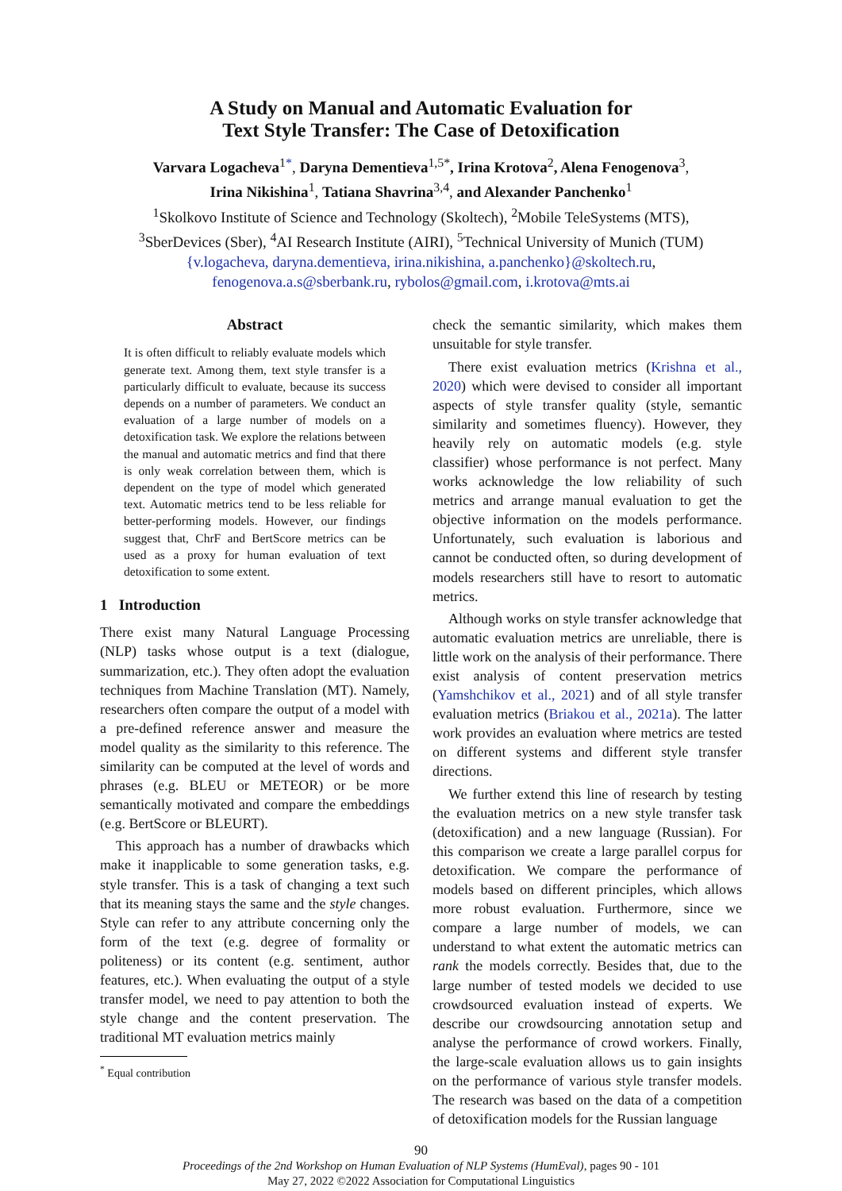A Study on Manual and Automatic Evaluation for
Text Style Transfer: The Case of Detoxification
Varvara Logacheva<sup>1*</sup>, Daryna Dementieva<sup>1,5*</sup>, Irina Krotova<sup>2</sup>, Alena Fenogenova<sup>3</sup>,
Irina Nikishina<sup>1</sup>, Tatiana Shavrina<sup>3,4</sup>, and Alexander Panchenko<sup>1</sup>
<sup>1</sup> Skolkovo Institute of Science and Technology (Skoltech), <sup>2</sup>Mobile TeleSystems (MTS),
<sup>3</sup> SberDevices (Sber), <sup>4</sup>AI Research Institute (AIRI), <sup>5</sup>Technical University of Munich (TUM)
{v.logacheva, daryna.dementieva, irina.nikishina, a.panchenko}@skoltech.ru,
fenogenova.a.s@sberbank.ru, rybolos@gmail.com, i.krotova@mts.ai
Abstract
It is often difficult to reliably evaluate models which generate text. Among them, text style transfer is a particularly difficult to evaluate, because its success depends on a number of parameters. We conduct an evaluation of a large number of models on a detoxification task. We explore the relations between the manual and automatic metrics and find that there is only weak correlation between them, which is dependent on the type of model which generated text. Automatic metrics tend to be less reliable for better-performing models. However, our findings suggest that, ChrF and BertScore metrics can be used as a proxy for human evaluation of text detoxification to some extent.
1 Introduction
There exist many Natural Language Processing (NLP) tasks whose output is a text (dialogue, summarization, etc.). They often adopt the evaluation techniques from Machine Translation (MT). Namely, researchers often compare the output of a model with a pre-defined reference answer and measure the model quality as the similarity to this reference. The similarity can be computed at the level of words and phrases (e.g. BLEU or METEOR) or be more semantically motivated and compare the embeddings (e.g. BertScore or BLEURT).
This approach has a number of drawbacks which make it inapplicable to some generation tasks, e.g. style transfer. This is a task of changing a text such that its meaning stays the same and the style changes. Style can refer to any attribute concerning only the form of the text (e.g. degree of formality or politeness) or its content (e.g. sentiment, author features, etc.). When evaluating the output of a style transfer model, we need to pay attention to both the style change and the content preservation. The traditional MT evaluation metrics mainly
<sup>*</sup> Equal contribution
check the semantic similarity, which makes them unsuitable for style transfer.
There exist evaluation metrics (Krishna et al., 2020) which were devised to consider all important aspects of style transfer quality (style, semantic similarity and sometimes fluency). However, they heavily rely on automatic models (e.g. style classifier) whose performance is not perfect. Many works acknowledge the low reliability of such metrics and arrange manual evaluation to get the objective information on the models performance. Unfortunately, such evaluation is laborious and cannot be conducted often, so during development of models researchers still have to resort to automatic metrics.
Although works on style transfer acknowledge that automatic evaluation metrics are unreliable, there is little work on the analysis of their performance. There exist analysis of content preservation metrics (Yamshchikov et al., 2021) and of all style transfer evaluation metrics (Briakou et al., 2021a). The latter work provides an evaluation where metrics are tested on different systems and different style transfer directions.
We further extend this line of research by testing the evaluation metrics on a new style transfer task (detoxification) and a new language (Russian). For this comparison we create a large parallel corpus for detoxification. We compare the performance of models based on different principles, which allows more robust evaluation. Furthermore, since we compare a large number of models, we can understand to what extent the automatic metrics can rank the models correctly. Besides that, due to the large number of tested models we decided to use crowdsourced evaluation instead of experts. We describe our crowdsourcing annotation setup and analyse the performance of crowd workers. Finally, the large-scale evaluation allows us to gain insights on the performance of various style transfer models. The research was based on the data of a competition of detoxification models for the Russian language
90
Proceedings of the 2nd Workshop on Human Evaluation of NLP Systems (HumEval), pages 90 - 101
May 27, 2022 ©2022 Association for Computational Linguistics